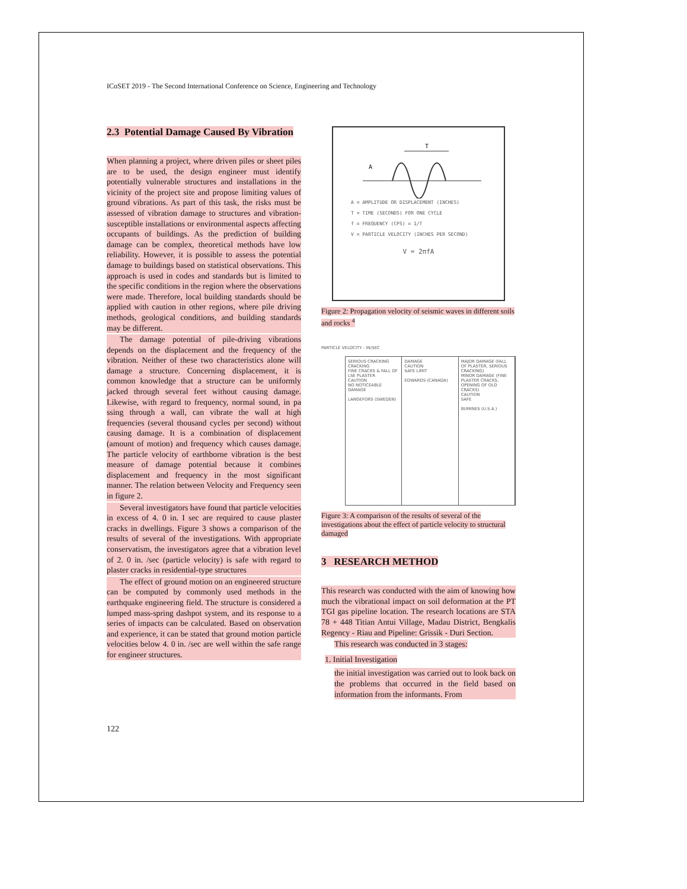ICoSET 2019 - The Second International Conference on Science, Engineering and Technology
2.3 Potential Damage Caused By Vibration
When planning a project, where driven piles or sheet piles are to be used, the design engineer must identify potentially vulnerable structures and installations in the vicinity of the project site and propose limiting values of ground vibrations. As part of this task, the risks must be assessed of vibration damage to structures and vibration-susceptible installations or environmental aspects affecting occupants of buildings. As the prediction of building damage can be complex, theoretical methods have low reliability. However, it is possible to assess the potential damage to buildings based on statistical observations. This approach is used in codes and standards but is limited to the specific conditions in the region where the observations were made. Therefore, local building standards should be applied with caution in other regions, where pile driving methods, geological conditions, and building standards may be different.
The damage potential of pile-driving vibrations depends on the displacement and the frequency of the vibration. Neither of these two characteristics alone will damage a structure. Concerning displacement, it is common knowledge that a structure can be uniformly jacked through several feet without causing damage. Likewise, with regard to frequency, normal sound, in pa ssing through a wall, can vibrate the wall at high frequencies (several thousand cycles per second) without causing damage. It is a combination of displacement (amount of motion) and frequency which causes damage. The particle velocity of earthborne vibration is the best measure of damage potential because it combines displacement and frequency in the most significant manner. The relation between Velocity and Frequency seen in figure 2.
Several investigators have found that particle velocities in excess of 4. 0 in. I sec are required to cause plaster cracks in dwellings. Figure 3 shows a comparison of the results of several of the investigations. With appropriate conservatism, the investigators agree that a vibration level of 2. 0 in. /sec (particle velocity) is safe with regard to plaster cracks in residential-type structures
The effect of ground motion on an engineered structure can be computed by commonly used methods in the earthquake engineering field. The structure is considered a lumped mass-spring dashpot system, and its response to a series of impacts can be calculated. Based on observation and experience, it can be stated that ground motion particle velocities below 4. 0 in. /sec are well within the safe range for engineer structures.
T
A
A = AMPLITUDE OR DISPLACEMENT (INCHES)
T = TIME (SECONDS) FOR ONE CYCLE
f = FREQUENCY (CPS) = 1/T
V = PARTICLE VELOCITY (INCHES PER SECOND)
V = 2πfA
Figure 2: Propagation velocity of seismic waves in different soils and rocks <sup>4</sup>
PARTICLE VELOCITY - IN/SEC
SERIOUS CRACKING
CRACKING
FINE CRACKS & FALL OF LSE PLASTER
CAUTION
NO NOTICEABLE DAMAGE
LANGEFORS (SWEDEN)
DAMAGE
CAUTION
SAFE LIMIT
EDWARDS (CANADA)
MAJOR DAMAGE (FALL OF PLASTER, SERIOUS CRACKING)
MINOR DAMAGE (FINE PLASTER CRACKS, OPENING OF OLD CRACKS)
CAUTION
SAFE
BUMINES (U.S.A.)
Figure 3: A comparison of the results of several of the investigations about the effect of particle velocity to structural damaged
3 RESEARCH METHOD
This research was conducted with the aim of knowing how much the vibrational impact on soil deformation at the PT TGI gas pipeline location. The research locations are STA 78 + 448 Titian Antui Village, Madau District, Bengkalis Regency - Riau and Pipeline: Grissik - Duri Section.
This research was conducted in 3 stages:
1. Initial Investigation
the initial investigation was carried out to look back on the problems that occurred in the field based on information from the informants. From
122